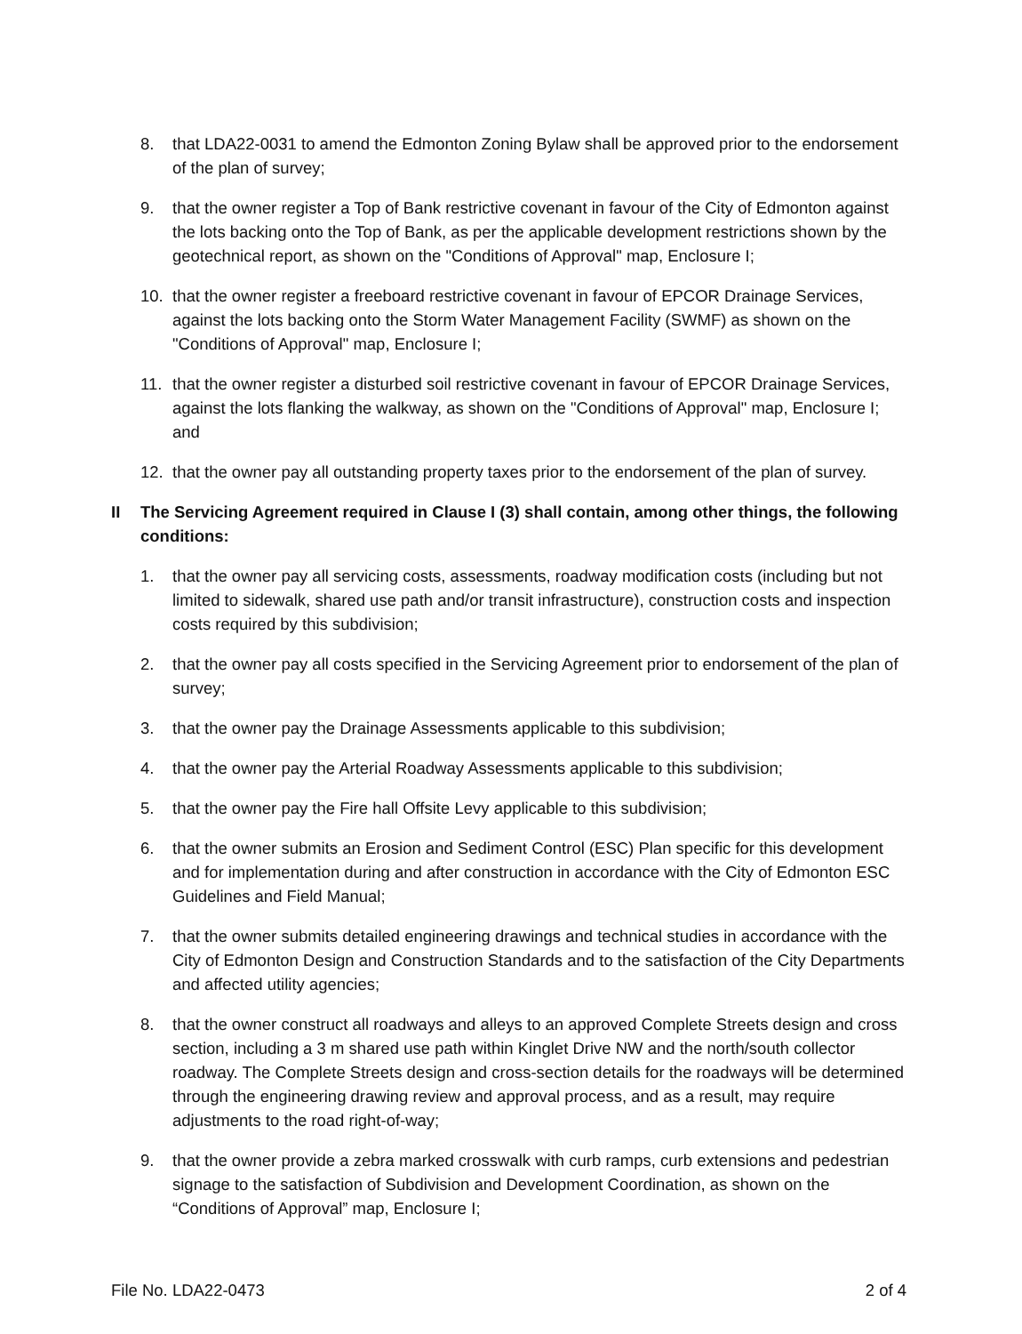8. that LDA22-0031 to amend the Edmonton Zoning Bylaw shall be approved prior to the endorsement of the plan of survey;
9. that the owner register a Top of Bank restrictive covenant in favour of the City of Edmonton against the lots backing onto the Top of Bank, as per the applicable development restrictions shown by the geotechnical report, as shown on the "Conditions of Approval" map, Enclosure I;
10. that the owner register a freeboard restrictive covenant in favour of EPCOR Drainage Services, against the lots backing onto the Storm Water Management Facility (SWMF) as shown on the "Conditions of Approval" map, Enclosure I;
11. that the owner register a disturbed soil restrictive covenant in favour of EPCOR Drainage Services, against the lots flanking the walkway, as shown on the "Conditions of Approval" map, Enclosure I; and
12. that the owner pay all outstanding property taxes prior to the endorsement of the plan of survey.
II The Servicing Agreement required in Clause I (3) shall contain, among other things, the following conditions:
1. that the owner pay all servicing costs, assessments, roadway modification costs (including but not limited to sidewalk, shared use path and/or transit infrastructure), construction costs and inspection costs required by this subdivision;
2. that the owner pay all costs specified in the Servicing Agreement prior to endorsement of the plan of survey;
3. that the owner pay the Drainage Assessments applicable to this subdivision;
4. that the owner pay the Arterial Roadway Assessments applicable to this subdivision;
5. that the owner pay the Fire hall Offsite Levy applicable to this subdivision;
6. that the owner submits an Erosion and Sediment Control (ESC) Plan specific for this development and for implementation during and after construction in accordance with the City of Edmonton ESC Guidelines and Field Manual;
7. that the owner submits detailed engineering drawings and technical studies in accordance with the City of Edmonton Design and Construction Standards and to the satisfaction of the City Departments and affected utility agencies;
8. that the owner construct all roadways and alleys to an approved Complete Streets design and cross section, including a 3 m shared use path within Kinglet Drive NW and the north/south collector roadway. The Complete Streets design and cross-section details for the roadways will be determined through the engineering drawing review and approval process, and as a result, may require adjustments to the road right-of-way;
9. that the owner provide a zebra marked crosswalk with curb ramps, curb extensions and pedestrian signage to the satisfaction of Subdivision and Development Coordination, as shown on the “Conditions of Approval” map, Enclosure I;
File No. LDA22-0473 2 of 4